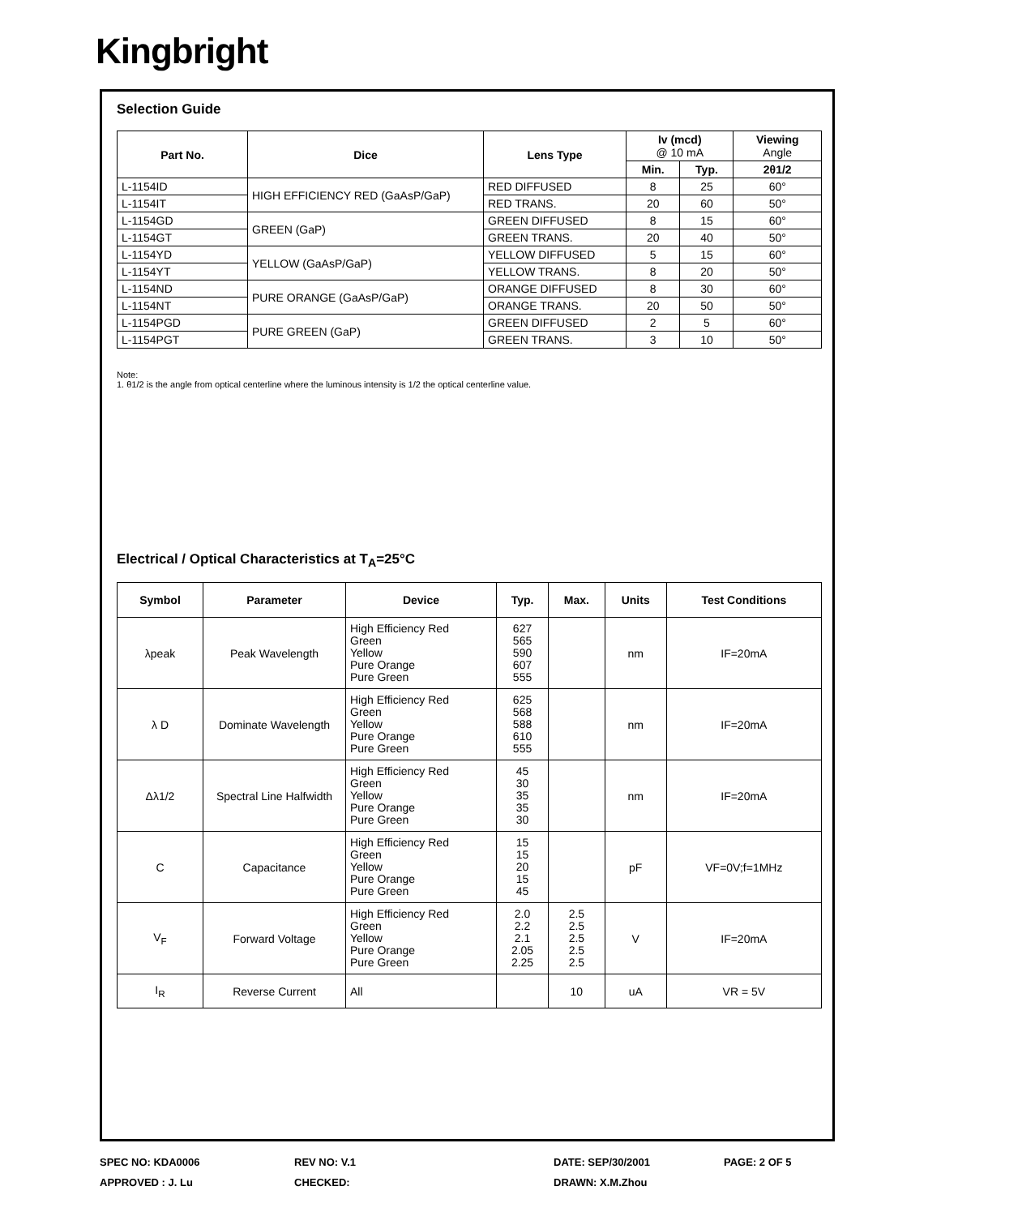Kingbright
Selection Guide
| Part No. | Dice | Lens Type | Iv (mcd) @ 10 mA | | Viewing Angle |
| --- | --- | --- | --- | --- | --- |
| | | | Min. | Typ. | 2θ1/2 |
| L-1154ID | HIGH EFFICIENCY RED (GaAsP/GaP) | RED DIFFUSED | 8 | 25 | 60° |
| L-1154IT | | RED TRANS. | 20 | 60 | 50° |
| L-1154GD | GREEN (GaP) | GREEN DIFFUSED | 8 | 15 | 60° |
| L-1154GT | | GREEN TRANS. | 20 | 40 | 50° |
| L-1154YD | YELLOW (GaAsP/GaP) | YELLOW DIFFUSED | 5 | 15 | 60° |
| L-1154YT | | YELLOW TRANS. | 8 | 20 | 50° |
| L-1154ND | PURE ORANGE (GaAsP/GaP) | ORANGE DIFFUSED | 8 | 30 | 60° |
| L-1154NT | | ORANGE TRANS. | 20 | 50 | 50° |
| L-1154PGD | PURE GREEN (GaP) | GREEN DIFFUSED | 2 | 5 | 60° |
| L-1154PGT | | GREEN TRANS. | 3 | 10 | 50° |
Note:
1. θ1/2 is the angle from optical centerline where the luminous intensity is 1/2 the optical centerline value.
Electrical / Optical Characteristics at T<sub>A</sub>=25°C
| Symbol | Parameter | Device | Typ. | Max. | Units | Test Conditions |
| --- | --- | --- | --- | --- | --- | --- |
| λpeak | Peak Wavelength | High Efficiency Red Green Yellow Pure Orange Pure Green | 627 565 590 607 555 | | nm | IF=20mA |
| λ D | Dominate Wavelength | High Efficiency Red Green Yellow Pure Orange Pure Green | 625 568 588 610 555 | | nm | IF=20mA |
| Δλ1/2 | Spectral Line Halfwidth | High Efficiency Red Green Yellow Pure Orange Pure Green | 45 30 35 35 30 | | nm | IF=20mA |
| C | Capacitance | High Efficiency Red Green Yellow Pure Orange Pure Green | 15 15 20 15 45 | | pF | VF=0V;f=1MHz |
| V<sub>F</sub> | Forward Voltage | High Efficiency Red Green Yellow Pure Orange Pure Green | 2.0 2.2 2.1 2.05 2.25 | 2.5 2.5 2.5 2.5 2.5 | V | IF=20mA |
| I<sub>R</sub> | Reverse Current | All | | 10 | uA | VR = 5V |
SPEC NO: KDA0006
REV NO: V.1
DATE: SEP/30/2001
PAGE: 2 OF 5
APPROVED : J. Lu
CHECKED:
DRAWN: X.M.Zhou